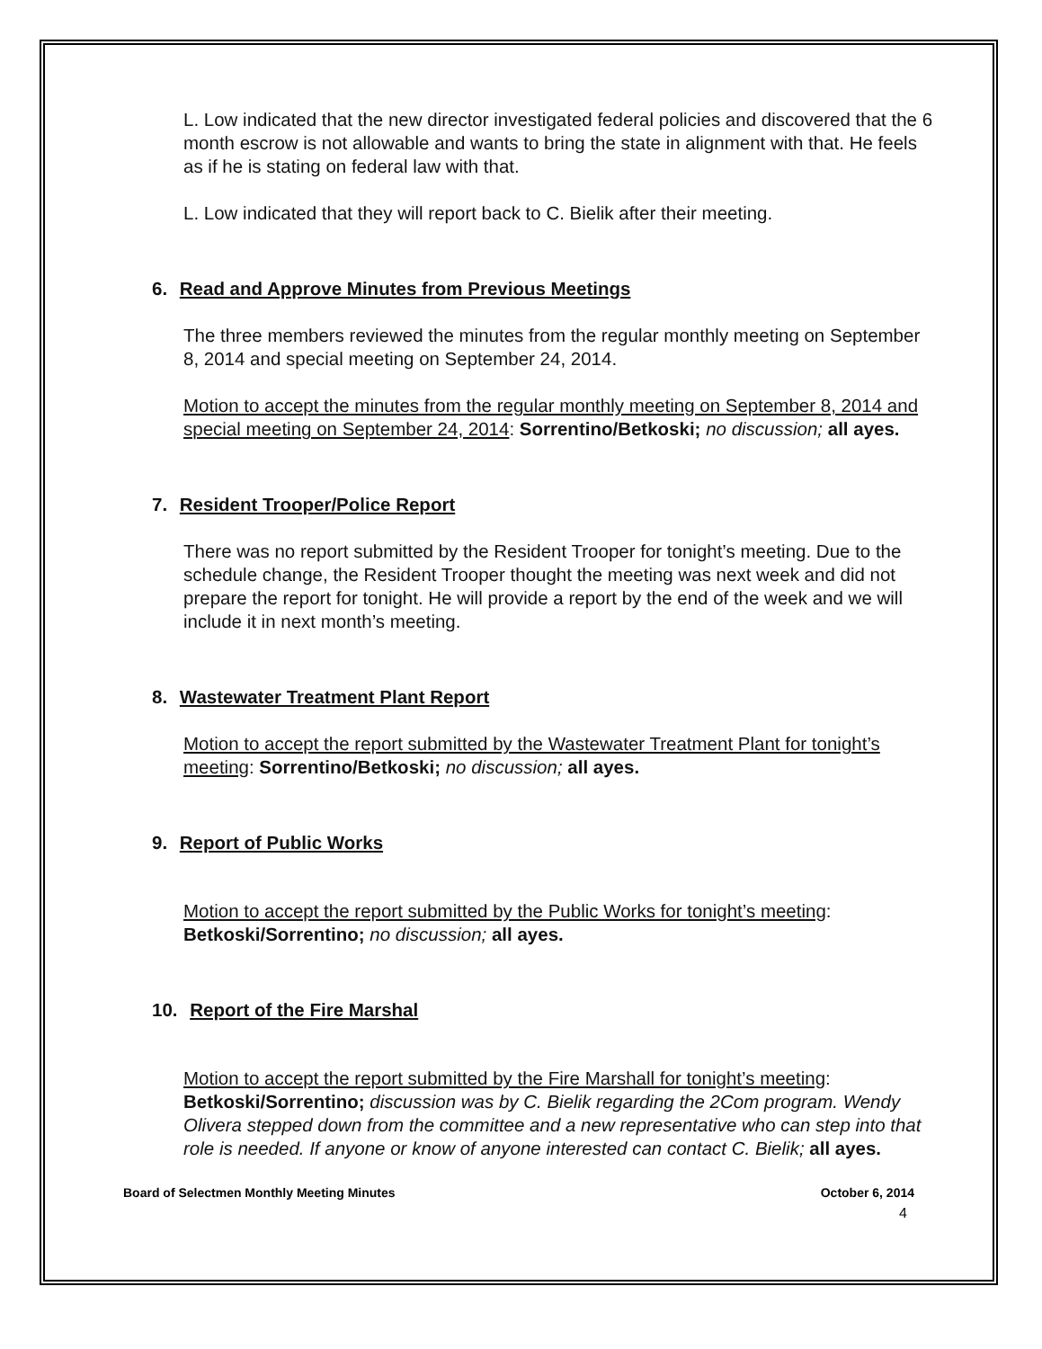L. Low indicated that the new director investigated federal policies and discovered that the 6 month escrow is not allowable and wants to bring the state in alignment with that. He feels as if he is stating on federal law with that.
L. Low indicated that they will report back to C. Bielik after their meeting.
6. Read and Approve Minutes from Previous Meetings
The three members reviewed the minutes from the regular monthly meeting on September 8, 2014 and special meeting on September 24, 2014.
Motion to accept the minutes from the regular monthly meeting on September 8, 2014 and special meeting on September 24, 2014: Sorrentino/Betkoski; no discussion; all ayes.
7. Resident Trooper/Police Report
There was no report submitted by the Resident Trooper for tonight’s meeting. Due to the schedule change, the Resident Trooper thought the meeting was next week and did not prepare the report for tonight. He will provide a report by the end of the week and we will include it in next month’s meeting.
8. Wastewater Treatment Plant Report
Motion to accept the report submitted by the Wastewater Treatment Plant for tonight’s meeting: Sorrentino/Betkoski; no discussion; all ayes.
9. Report of Public Works
Motion to accept the report submitted by the Public Works for tonight’s meeting: Betkoski/Sorrentino; no discussion; all ayes.
10. Report of the Fire Marshal
Motion to accept the report submitted by the Fire Marshall for tonight’s meeting: Betkoski/Sorrentino; discussion was by C. Bielik regarding the 2Com program. Wendy Olivera stepped down from the committee and a new representative who can step into that role is needed. If anyone or know of anyone interested can contact C. Bielik; all ayes.
Board of Selectmen Monthly Meeting Minutes October 6, 2014
4